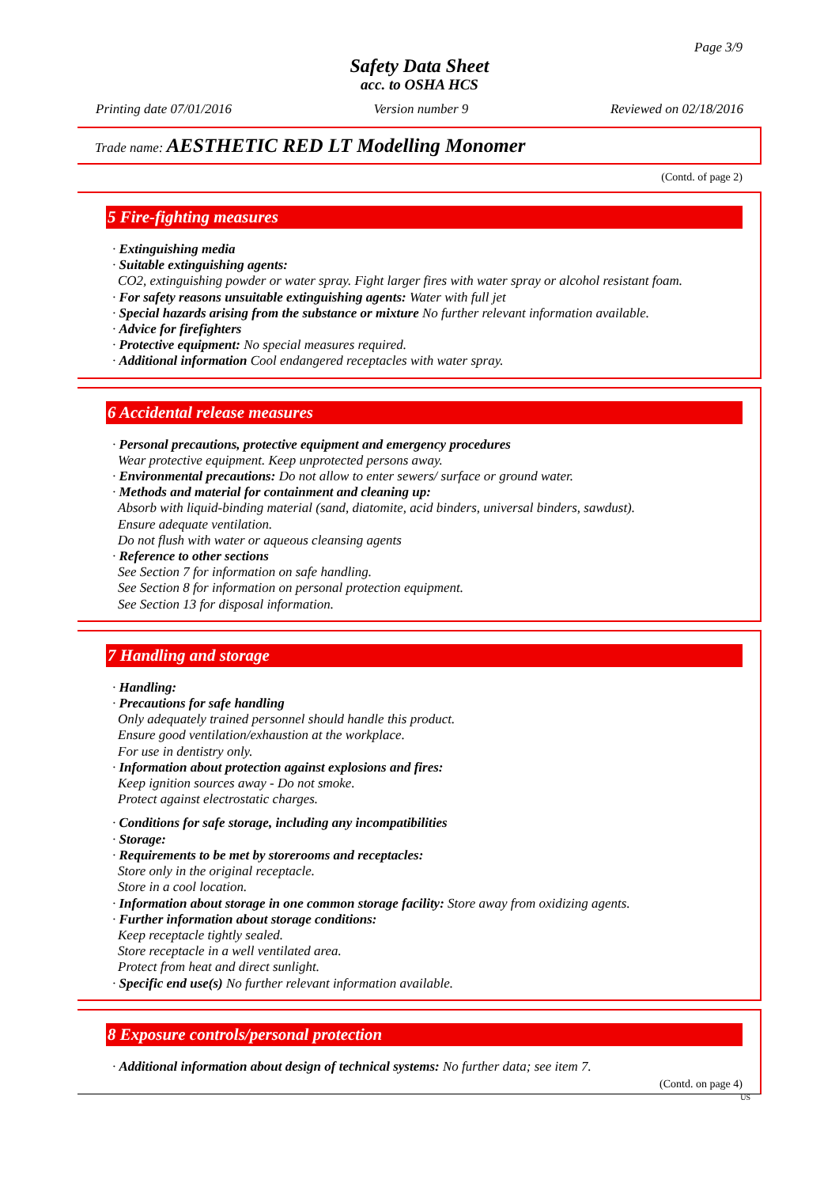Page 3/9
Safety Data Sheet
acc. to OSHA HCS
Printing date 07/01/2016 Version number 9 Reviewed on 02/18/2016
Trade name: AESTHETIC RED LT Modelling Monomer
(Contd. of page 2)
5 Fire-fighting measures
· Extinguishing media
· Suitable extinguishing agents:
CO2, extinguishing powder or water spray. Fight larger fires with water spray or alcohol resistant foam.
· For safety reasons unsuitable extinguishing agents: Water with full jet
· Special hazards arising from the substance or mixture No further relevant information available.
· Advice for firefighters
· Protective equipment: No special measures required.
· Additional information Cool endangered receptacles with water spray.
6 Accidental release measures
· Personal precautions, protective equipment and emergency procedures
Wear protective equipment. Keep unprotected persons away.
· Environmental precautions: Do not allow to enter sewers/ surface or ground water.
· Methods and material for containment and cleaning up:
Absorb with liquid-binding material (sand, diatomite, acid binders, universal binders, sawdust).
Ensure adequate ventilation.
Do not flush with water or aqueous cleansing agents
· Reference to other sections
See Section 7 for information on safe handling.
See Section 8 for information on personal protection equipment.
See Section 13 for disposal information.
7 Handling and storage
· Handling:
· Precautions for safe handling
Only adequately trained personnel should handle this product.
Ensure good ventilation/exhaustion at the workplace.
For use in dentistry only.
· Information about protection against explosions and fires:
Keep ignition sources away - Do not smoke.
Protect against electrostatic charges.
· Conditions for safe storage, including any incompatibilities
· Storage:
· Requirements to be met by storerooms and receptacles:
Store only in the original receptacle.
Store in a cool location.
· Information about storage in one common storage facility: Store away from oxidizing agents.
· Further information about storage conditions:
Keep receptacle tightly sealed.
Store receptacle in a well ventilated area.
Protect from heat and direct sunlight.
· Specific end use(s) No further relevant information available.
8 Exposure controls/personal protection
· Additional information about design of technical systems: No further data; see item 7.
(Contd. on page 4)
US